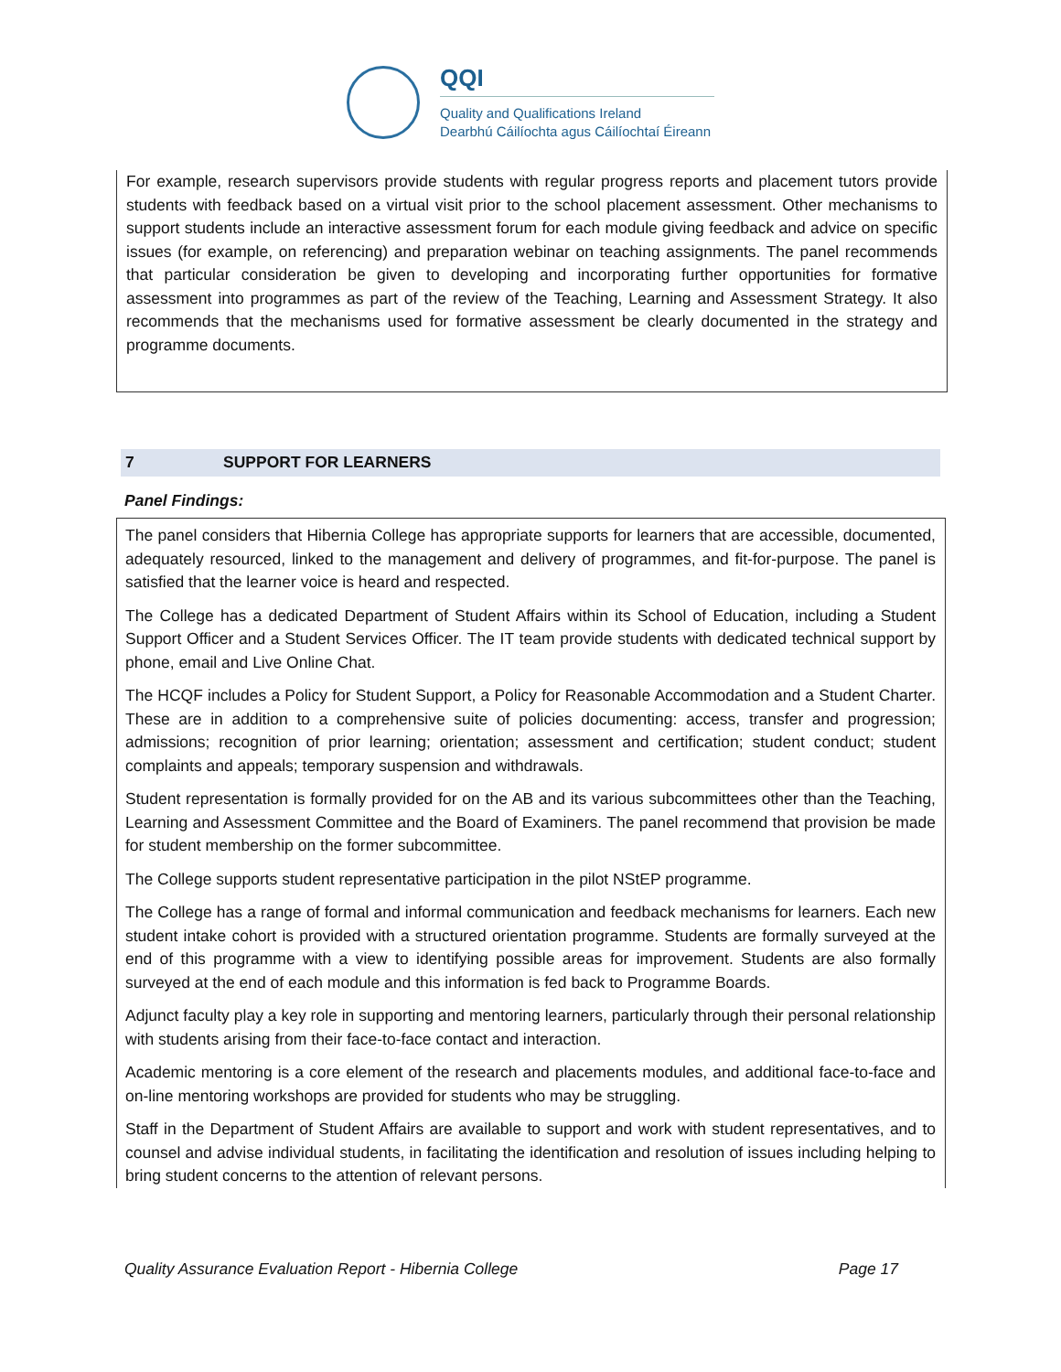QQI
Quality and Qualifications Ireland
Dearbhú Cáilíochta agus Cáilíochtaí Éireann
For example, research supervisors provide students with regular progress reports and placement tutors provide students with feedback based on a virtual visit prior to the school placement assessment. Other mechanisms to support students include an interactive assessment forum for each module giving feedback and advice on specific issues (for example, on referencing) and preparation webinar on teaching assignments. The panel recommends that particular consideration be given to developing and incorporating further opportunities for formative assessment into programmes as part of the review of the Teaching, Learning and Assessment Strategy. It also recommends that the mechanisms used for formative assessment be clearly documented in the strategy and programme documents.
7 SUPPORT FOR LEARNERS
Panel Findings:
The panel considers that Hibernia College has appropriate supports for learners that are accessible, documented, adequately resourced, linked to the management and delivery of programmes, and fit-for-purpose. The panel is satisfied that the learner voice is heard and respected.
The College has a dedicated Department of Student Affairs within its School of Education, including a Student Support Officer and a Student Services Officer. The IT team provide students with dedicated technical support by phone, email and Live Online Chat.
The HCQF includes a Policy for Student Support, a Policy for Reasonable Accommodation and a Student Charter. These are in addition to a comprehensive suite of policies documenting: access, transfer and progression; admissions; recognition of prior learning; orientation; assessment and certification; student conduct; student complaints and appeals; temporary suspension and withdrawals.
Student representation is formally provided for on the AB and its various subcommittees other than the Teaching, Learning and Assessment Committee and the Board of Examiners. The panel recommend that provision be made for student membership on the former subcommittee.
The College supports student representative participation in the pilot NStEP programme.
The College has a range of formal and informal communication and feedback mechanisms for learners. Each new student intake cohort is provided with a structured orientation programme. Students are formally surveyed at the end of this programme with a view to identifying possible areas for improvement. Students are also formally surveyed at the end of each module and this information is fed back to Programme Boards.
Adjunct faculty play a key role in supporting and mentoring learners, particularly through their personal relationship with students arising from their face-to-face contact and interaction.
Academic mentoring is a core element of the research and placements modules, and additional face-to-face and on-line mentoring workshops are provided for students who may be struggling.
Staff in the Department of Student Affairs are available to support and work with student representatives, and to counsel and advise individual students, in facilitating the identification and resolution of issues including helping to bring student concerns to the attention of relevant persons.
Quality Assurance Evaluation Report - Hibernia College Page 17